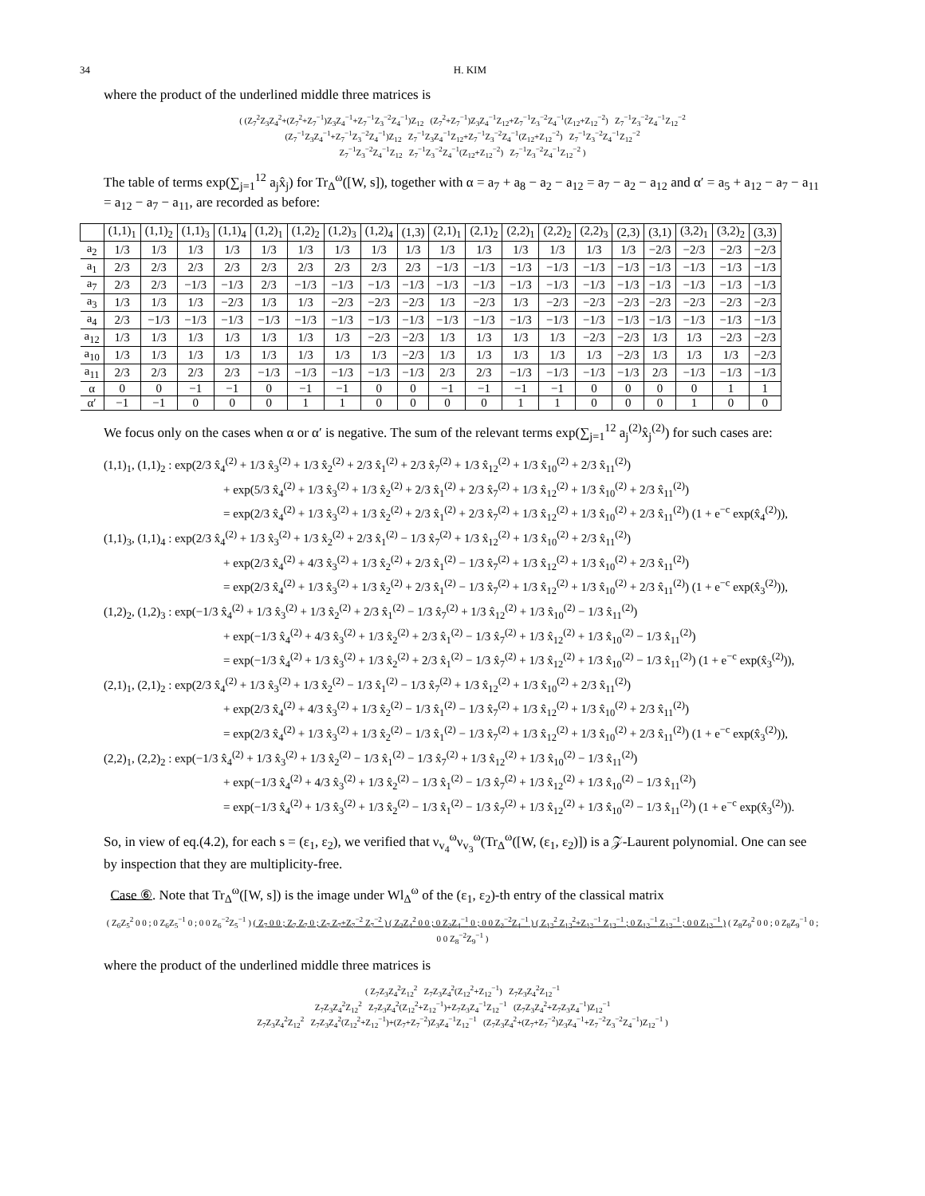34 H. KIM
where the product of the underlined middle three matrices is
( (Z<sub>7</sub><sup>2</sup>Z<sub>3</sub>Z<sub>4</sub><sup>2</sup>+(Z<sub>7</sub><sup>2</sup>+Z<sub>7</sub><sup>−1</sup>)Z<sub>3</sub>Z<sub>4</sub><sup>−1</sup>+Z<sub>7</sub><sup>−1</sup>Z<sub>3</sub><sup>−2</sup>Z<sub>4</sub><sup>−1</sup>)Z<sub>12</sub> (Z<sub>7</sub><sup>2</sup>+Z<sub>7</sub><sup>−1</sup>)Z<sub>3</sub>Z<sub>4</sub><sup>−1</sup>Z<sub>12</sub>+Z<sub>7</sub><sup>−1</sup>Z<sub>3</sub><sup>−2</sup>Z<sub>4</sub><sup>−1</sup>(Z<sub>12</sub>+Z<sub>12</sub><sup>−2</sup>) Z<sub>7</sub><sup>−1</sup>Z<sub>3</sub><sup>−2</sup>Z<sub>4</sub><sup>−1</sup>Z<sub>12</sub><sup>−2</sup>
(Z<sub>7</sub><sup>−1</sup>Z<sub>3</sub>Z<sub>4</sub><sup>−1</sup>+Z<sub>7</sub><sup>−1</sup>Z<sub>3</sub><sup>−2</sup>Z<sub>4</sub><sup>−1</sup>)Z<sub>12</sub> Z<sub>7</sub><sup>−1</sup>Z<sub>3</sub>Z<sub>4</sub><sup>−1</sup>Z<sub>12</sub>+Z<sub>7</sub><sup>−1</sup>Z<sub>3</sub><sup>−2</sup>Z<sub>4</sub><sup>−1</sup>(Z<sub>12</sub>+Z<sub>12</sub><sup>−2</sup>) Z<sub>7</sub><sup>−1</sup>Z<sub>3</sub><sup>−2</sup>Z<sub>4</sub><sup>−1</sup>Z<sub>12</sub><sup>−2</sup>
Z<sub>7</sub><sup>−1</sup>Z<sub>3</sub><sup>−2</sup>Z<sub>4</sub><sup>−1</sup>Z<sub>12</sub> Z<sub>7</sub><sup>−1</sup>Z<sub>3</sub><sup>−2</sup>Z<sub>4</sub><sup>−1</sup>(Z<sub>12</sub>+Z<sub>12</sub><sup>−2</sup>) Z<sub>7</sub><sup>−1</sup>Z<sub>3</sub><sup>−2</sup>Z<sub>4</sub><sup>−1</sup>Z<sub>12</sub><sup>−2</sup> )
The table of terms exp(∑<sub>j=1</sub><sup>12</sup> a<sub>j</sub>x̂<sub>j</sub>) for Tr<sub>Δ</sub><sup>ω</sup>([W, s]), together with α = a<sub>7</sub> + a<sub>8</sub> − a<sub>2</sub> − a<sub>12</sub> = a<sub>7</sub> − a<sub>2</sub> − a<sub>12</sub> and α′ = a<sub>5</sub> + a<sub>12</sub> − a<sub>7</sub> − a<sub>11</sub> = a<sub>12</sub> − a<sub>7</sub> − a<sub>11</sub>, are recorded as before:
| | (1,1)<sub>1</sub> | (1,1)<sub>2</sub> | (1,1)<sub>3</sub> | (1,1)<sub>4</sub> | (1,2)<sub>1</sub> | (1,2)<sub>2</sub> | (1,2)<sub>3</sub> | (1,2)<sub>4</sub> | (1,3) | (2,1)<sub>1</sub> | (2,1)<sub>2</sub> | (2,2)<sub>1</sub> | (2,2)<sub>2</sub> | (2,2)<sub>3</sub> | (2,3) | (3,1) | (3,2)<sub>1</sub> | (3,2)<sub>2</sub> | (3,3) |
| --- | --- | --- | --- | --- | --- | --- | --- | --- | --- | --- | --- | --- | --- | --- | --- | --- | --- | --- | --- |
| a<sub>2</sub> | 1/3 | 1/3 | 1/3 | 1/3 | 1/3 | 1/3 | 1/3 | 1/3 | 1/3 | 1/3 | 1/3 | 1/3 | 1/3 | 1/3 | 1/3 | −2/3 | −2/3 | −2/3 | −2/3 |
| a<sub>1</sub> | 2/3 | 2/3 | 2/3 | 2/3 | 2/3 | 2/3 | 2/3 | 2/3 | 2/3 | −1/3 | −1/3 | −1/3 | −1/3 | −1/3 | −1/3 | −1/3 | −1/3 | −1/3 | −1/3 |
| a<sub>7</sub> | 2/3 | 2/3 | −1/3 | −1/3 | 2/3 | −1/3 | −1/3 | −1/3 | −1/3 | −1/3 | −1/3 | −1/3 | −1/3 | −1/3 | −1/3 | −1/3 | −1/3 | −1/3 | −1/3 |
| a<sub>3</sub> | 1/3 | 1/3 | 1/3 | −2/3 | 1/3 | 1/3 | −2/3 | −2/3 | −2/3 | 1/3 | −2/3 | 1/3 | −2/3 | −2/3 | −2/3 | −2/3 | −2/3 | −2/3 | −2/3 |
| a<sub>4</sub> | 2/3 | −1/3 | −1/3 | −1/3 | −1/3 | −1/3 | −1/3 | −1/3 | −1/3 | −1/3 | −1/3 | −1/3 | −1/3 | −1/3 | −1/3 | −1/3 | −1/3 | −1/3 | −1/3 |
| a<sub>12</sub> | 1/3 | 1/3 | 1/3 | 1/3 | 1/3 | 1/3 | 1/3 | −2/3 | −2/3 | 1/3 | 1/3 | 1/3 | 1/3 | −2/3 | −2/3 | 1/3 | 1/3 | −2/3 | −2/3 |
| a<sub>10</sub> | 1/3 | 1/3 | 1/3 | 1/3 | 1/3 | 1/3 | 1/3 | 1/3 | −2/3 | 1/3 | 1/3 | 1/3 | 1/3 | 1/3 | −2/3 | 1/3 | 1/3 | 1/3 | −2/3 |
| a<sub>11</sub> | 2/3 | 2/3 | 2/3 | 2/3 | −1/3 | −1/3 | −1/3 | −1/3 | −1/3 | 2/3 | 2/3 | −1/3 | −1/3 | −1/3 | −1/3 | 2/3 | −1/3 | −1/3 | −1/3 |
| α | 0 | 0 | −1 | −1 | 0 | −1 | −1 | 0 | 0 | −1 | −1 | −1 | −1 | 0 | 0 | 0 | 0 | 1 | 1 |
| α′ | −1 | −1 | 0 | 0 | 0 | 1 | 1 | 0 | 0 | 0 | 0 | 1 | 1 | 0 | 0 | 0 | 1 | 0 | 0 |
We focus only on the cases when α or α′ is negative. The sum of the relevant terms exp(∑<sub>j=1</sub><sup>12</sup> a<sub>j</sub><sup>(2)</sup>x̂<sub>j</sub><sup>(2)</sup>) for such cases are:
(1,1)<sub>1</sub>, (1,1)<sub>2</sub> : exp(2/3 x̂<sub>4</sub><sup>(2)</sup> + 1/3 x̂<sub>3</sub><sup>(2)</sup> + 1/3 x̂<sub>2</sub><sup>(2)</sup> + 2/3 x̂<sub>1</sub><sup>(2)</sup> + 2/3 x̂<sub>7</sub><sup>(2)</sup> + 1/3 x̂<sub>12</sub><sup>(2)</sup> + 1/3 x̂<sub>10</sub><sup>(2)</sup> + 2/3 x̂<sub>11</sub><sup>(2)</sup>)
+ exp(5/3 x̂<sub>4</sub><sup>(2)</sup> + 1/3 x̂<sub>3</sub><sup>(2)</sup> + 1/3 x̂<sub>2</sub><sup>(2)</sup> + 2/3 x̂<sub>1</sub><sup>(2)</sup> + 2/3 x̂<sub>7</sub><sup>(2)</sup> + 1/3 x̂<sub>12</sub><sup>(2)</sup> + 1/3 x̂<sub>10</sub><sup>(2)</sup> + 2/3 x̂<sub>11</sub><sup>(2)</sup>)
= exp(2/3 x̂<sub>4</sub><sup>(2)</sup> + 1/3 x̂<sub>3</sub><sup>(2)</sup> + 1/3 x̂<sub>2</sub><sup>(2)</sup> + 2/3 x̂<sub>1</sub><sup>(2)</sup> + 2/3 x̂<sub>7</sub><sup>(2)</sup> + 1/3 x̂<sub>12</sub><sup>(2)</sup> + 1/3 x̂<sub>10</sub><sup>(2)</sup> + 2/3 x̂<sub>11</sub><sup>(2)</sup>) (1 + e<sup>−c</sup> exp(x̂<sub>4</sub><sup>(2)</sup>)),
(1,1)<sub>3</sub>, (1,1)<sub>4</sub> : exp(2/3 x̂<sub>4</sub><sup>(2)</sup> + 1/3 x̂<sub>3</sub><sup>(2)</sup> + 1/3 x̂<sub>2</sub><sup>(2)</sup> + 2/3 x̂<sub>1</sub><sup>(2)</sup> − 1/3 x̂<sub>7</sub><sup>(2)</sup> + 1/3 x̂<sub>12</sub><sup>(2)</sup> + 1/3 x̂<sub>10</sub><sup>(2)</sup> + 2/3 x̂<sub>11</sub><sup>(2)</sup>)
+ exp(2/3 x̂<sub>4</sub><sup>(2)</sup> + 4/3 x̂<sub>3</sub><sup>(2)</sup> + 1/3 x̂<sub>2</sub><sup>(2)</sup> + 2/3 x̂<sub>1</sub><sup>(2)</sup> − 1/3 x̂<sub>7</sub><sup>(2)</sup> + 1/3 x̂<sub>12</sub><sup>(2)</sup> + 1/3 x̂<sub>10</sub><sup>(2)</sup> + 2/3 x̂<sub>11</sub><sup>(2)</sup>)
= exp(2/3 x̂<sub>4</sub><sup>(2)</sup> + 1/3 x̂<sub>3</sub><sup>(2)</sup> + 1/3 x̂<sub>2</sub><sup>(2)</sup> + 2/3 x̂<sub>1</sub><sup>(2)</sup> − 1/3 x̂<sub>7</sub><sup>(2)</sup> + 1/3 x̂<sub>12</sub><sup>(2)</sup> + 1/3 x̂<sub>10</sub><sup>(2)</sup> + 2/3 x̂<sub>11</sub><sup>(2)</sup>) (1 + e<sup>−c</sup> exp(x̂<sub>3</sub><sup>(2)</sup>)),
(1,2)<sub>2</sub>, (1,2)<sub>3</sub> : exp(−1/3 x̂<sub>4</sub><sup>(2)</sup> + 1/3 x̂<sub>3</sub><sup>(2)</sup> + 1/3 x̂<sub>2</sub><sup>(2)</sup> + 2/3 x̂<sub>1</sub><sup>(2)</sup> − 1/3 x̂<sub>7</sub><sup>(2)</sup> + 1/3 x̂<sub>12</sub><sup>(2)</sup> + 1/3 x̂<sub>10</sub><sup>(2)</sup> − 1/3 x̂<sub>11</sub><sup>(2)</sup>)
+ exp(−1/3 x̂<sub>4</sub><sup>(2)</sup> + 4/3 x̂<sub>3</sub><sup>(2)</sup> + 1/3 x̂<sub>2</sub><sup>(2)</sup> + 2/3 x̂<sub>1</sub><sup>(2)</sup> − 1/3 x̂<sub>7</sub><sup>(2)</sup> + 1/3 x̂<sub>12</sub><sup>(2)</sup> + 1/3 x̂<sub>10</sub><sup>(2)</sup> − 1/3 x̂<sub>11</sub><sup>(2)</sup>)
= exp(−1/3 x̂<sub>4</sub><sup>(2)</sup> + 1/3 x̂<sub>3</sub><sup>(2)</sup> + 1/3 x̂<sub>2</sub><sup>(2)</sup> + 2/3 x̂<sub>1</sub><sup>(2)</sup> − 1/3 x̂<sub>7</sub><sup>(2)</sup> + 1/3 x̂<sub>12</sub><sup>(2)</sup> + 1/3 x̂<sub>10</sub><sup>(2)</sup> − 1/3 x̂<sub>11</sub><sup>(2)</sup>) (1 + e<sup>−c</sup> exp(x̂<sub>3</sub><sup>(2)</sup>)),
(2,1)<sub>1</sub>, (2,1)<sub>2</sub> : exp(2/3 x̂<sub>4</sub><sup>(2)</sup> + 1/3 x̂<sub>3</sub><sup>(2)</sup> + 1/3 x̂<sub>2</sub><sup>(2)</sup> − 1/3 x̂<sub>1</sub><sup>(2)</sup> − 1/3 x̂<sub>7</sub><sup>(2)</sup> + 1/3 x̂<sub>12</sub><sup>(2)</sup> + 1/3 x̂<sub>10</sub><sup>(2)</sup> + 2/3 x̂<sub>11</sub><sup>(2)</sup>)
+ exp(2/3 x̂<sub>4</sub><sup>(2)</sup> + 4/3 x̂<sub>3</sub><sup>(2)</sup> + 1/3 x̂<sub>2</sub><sup>(2)</sup> − 1/3 x̂<sub>1</sub><sup>(2)</sup> − 1/3 x̂<sub>7</sub><sup>(2)</sup> + 1/3 x̂<sub>12</sub><sup>(2)</sup> + 1/3 x̂<sub>10</sub><sup>(2)</sup> + 2/3 x̂<sub>11</sub><sup>(2)</sup>)
= exp(2/3 x̂<sub>4</sub><sup>(2)</sup> + 1/3 x̂<sub>3</sub><sup>(2)</sup> + 1/3 x̂<sub>2</sub><sup>(2)</sup> − 1/3 x̂<sub>1</sub><sup>(2)</sup> − 1/3 x̂<sub>7</sub><sup>(2)</sup> + 1/3 x̂<sub>12</sub><sup>(2)</sup> + 1/3 x̂<sub>10</sub><sup>(2)</sup> + 2/3 x̂<sub>11</sub><sup>(2)</sup>) (1 + e<sup>−c</sup> exp(x̂<sub>3</sub><sup>(2)</sup>)),
(2,2)<sub>1</sub>, (2,2)<sub>2</sub> : exp(−1/3 x̂<sub>4</sub><sup>(2)</sup> + 1/3 x̂<sub>3</sub><sup>(2)</sup> + 1/3 x̂<sub>2</sub><sup>(2)</sup> − 1/3 x̂<sub>1</sub><sup>(2)</sup> − 1/3 x̂<sub>7</sub><sup>(2)</sup> + 1/3 x̂<sub>12</sub><sup>(2)</sup> + 1/3 x̂<sub>10</sub><sup>(2)</sup> − 1/3 x̂<sub>11</sub><sup>(2)</sup>)
+ exp(−1/3 x̂<sub>4</sub><sup>(2)</sup> + 4/3 x̂<sub>3</sub><sup>(2)</sup> + 1/3 x̂<sub>2</sub><sup>(2)</sup> − 1/3 x̂<sub>1</sub><sup>(2)</sup> − 1/3 x̂<sub>7</sub><sup>(2)</sup> + 1/3 x̂<sub>12</sub><sup>(2)</sup> + 1/3 x̂<sub>10</sub><sup>(2)</sup> − 1/3 x̂<sub>11</sub><sup>(2)</sup>)
= exp(−1/3 x̂<sub>4</sub><sup>(2)</sup> + 1/3 x̂<sub>3</sub><sup>(2)</sup> + 1/3 x̂<sub>2</sub><sup>(2)</sup> − 1/3 x̂<sub>1</sub><sup>(2)</sup> − 1/3 x̂<sub>7</sub><sup>(2)</sup> + 1/3 x̂<sub>12</sub><sup>(2)</sup> + 1/3 x̂<sub>10</sub><sup>(2)</sup> − 1/3 x̂<sub>11</sub><sup>(2)</sup>) (1 + e<sup>−c</sup> exp(x̂<sub>3</sub><sup>(2)</sup>)).
So, in view of eq.(4.2), for each s = (ε<sub>1</sub>, ε<sub>2</sub>), we verified that ν<sub>v<sub>4</sub></sub><sup>ω</sup>ν<sub>v<sub>3</sub></sub><sup>ω</sup>(Tr<sub>Δ</sub><sup>ω</sup>([W, (ε<sub>1</sub>, ε<sub>2</sub>)]) is a 𝒵-Laurent polynomial. One can see by inspection that they are multiplicity-free.
Case ⑥. Note that Tr<sub>Δ</sub><sup>ω</sup>([W, s]) is the image under Wl<sub>Δ</sub><sup>ω</sup> of the (ε<sub>1</sub>, ε<sub>2</sub>)-th entry of the classical matrix
( Z<sub>6</sub>Z<sub>5</sub><sup>2</sup> 0 0 ; 0 Z<sub>6</sub>Z<sub>5</sub><sup>−1</sup> 0 ; 0 0 Z<sub>6</sub><sup>−2</sup>Z<sub>5</sub><sup>−1</sup> ) ( Z<sub>7</sub> 0 0 ; Z<sub>7</sub> Z<sub>7</sub> 0 ; Z<sub>7</sub> Z<sub>7</sub>+Z<sub>7</sub><sup>−2</sup> Z<sub>7</sub><sup>−2</sup> ) ( Z<sub>3</sub>Z<sub>4</sub><sup>2</sup> 0 0 ; 0 Z<sub>3</sub>Z<sub>4</sub><sup>−1</sup> 0 ; 0 0 Z<sub>3</sub><sup>−2</sup>Z<sub>4</sub><sup>−1</sup> ) ( Z<sub>12</sub><sup>2</sup> Z<sub>12</sub><sup>2</sup>+Z<sub>12</sub><sup>−1</sup> Z<sub>12</sub><sup>−1</sup> ; 0 Z<sub>12</sub><sup>−1</sup> Z<sub>12</sub><sup>−1</sup> ; 0 0 Z<sub>12</sub><sup>−1</sup> ) ( Z<sub>8</sub>Z<sub>9</sub><sup>2</sup> 0 0 ; 0 Z<sub>8</sub>Z<sub>9</sub><sup>−1</sup> 0 ; 0 0 Z<sub>8</sub><sup>−2</sup>Z<sub>9</sub><sup>−1</sup> )
where the product of the underlined middle three matrices is
( Z<sub>7</sub>Z<sub>3</sub>Z<sub>4</sub><sup>2</sup>Z<sub>12</sub><sup>2</sup> Z<sub>7</sub>Z<sub>3</sub>Z<sub>4</sub><sup>2</sup>(Z<sub>12</sub><sup>2</sup>+Z<sub>12</sub><sup>−1</sup>) Z<sub>7</sub>Z<sub>3</sub>Z<sub>4</sub><sup>2</sup>Z<sub>12</sub><sup>−1</sup>
Z<sub>7</sub>Z<sub>3</sub>Z<sub>4</sub><sup>2</sup>Z<sub>12</sub><sup>2</sup> Z<sub>7</sub>Z<sub>3</sub>Z<sub>4</sub><sup>2</sup>(Z<sub>12</sub><sup>2</sup>+Z<sub>12</sub><sup>−1</sup>)+Z<sub>7</sub>Z<sub>3</sub>Z<sub>4</sub><sup>−1</sup>Z<sub>12</sub><sup>−1</sup> (Z<sub>7</sub>Z<sub>3</sub>Z<sub>4</sub><sup>2</sup>+Z<sub>7</sub>Z<sub>3</sub>Z<sub>4</sub><sup>−1</sup>)Z<sub>12</sub><sup>−1</sup>
Z<sub>7</sub>Z<sub>3</sub>Z<sub>4</sub><sup>2</sup>Z<sub>12</sub><sup>2</sup> Z<sub>7</sub>Z<sub>3</sub>Z<sub>4</sub><sup>2</sup>(Z<sub>12</sub><sup>2</sup>+Z<sub>12</sub><sup>−1</sup>)+(Z<sub>7</sub>+Z<sub>7</sub><sup>−2</sup>)Z<sub>3</sub>Z<sub>4</sub><sup>−1</sup>Z<sub>12</sub><sup>−1</sup> (Z<sub>7</sub>Z<sub>3</sub>Z<sub>4</sub><sup>2</sup>+(Z<sub>7</sub>+Z<sub>7</sub><sup>−2</sup>)Z<sub>3</sub>Z<sub>4</sub><sup>−1</sup>+Z<sub>7</sub><sup>−2</sup>Z<sub>3</sub><sup>−2</sup>Z<sub>4</sub><sup>−1</sup>)Z<sub>12</sub><sup>−1</sup> )